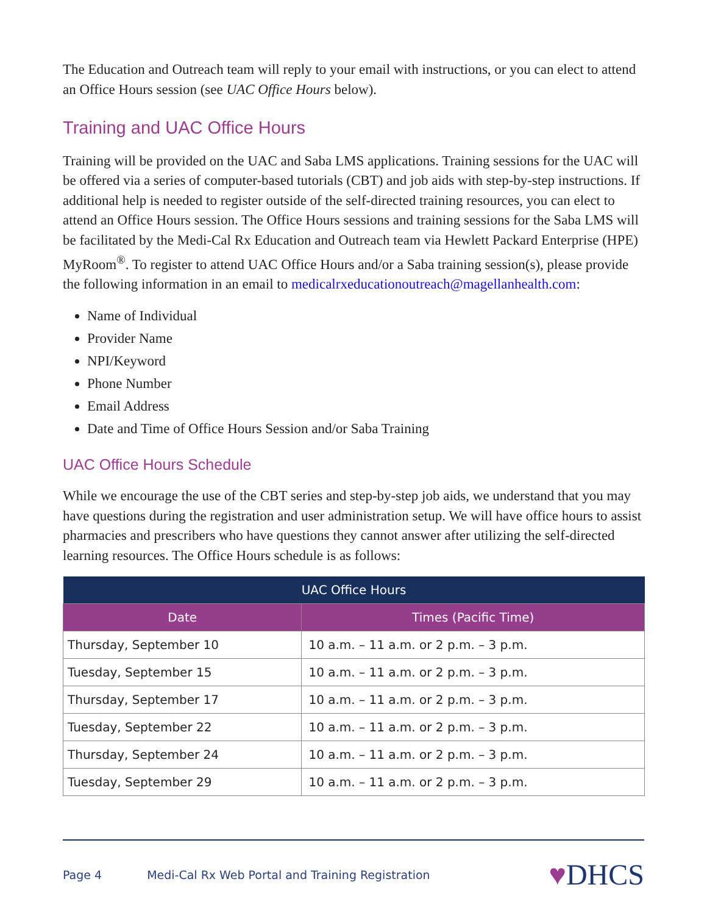The Education and Outreach team will reply to your email with instructions, or you can elect to attend an Office Hours session (see UAC Office Hours below).
Training and UAC Office Hours
Training will be provided on the UAC and Saba LMS applications. Training sessions for the UAC will be offered via a series of computer-based tutorials (CBT) and job aids with step-by-step instructions. If additional help is needed to register outside of the self-directed training resources, you can elect to attend an Office Hours session. The Office Hours sessions and training sessions for the Saba LMS will be facilitated by the Medi-Cal Rx Education and Outreach team via Hewlett Packard Enterprise (HPE) MyRoom<sup>®</sup>. To register to attend UAC Office Hours and/or a Saba training session(s), please provide the following information in an email to medicalrxeducationoutreach@magellanhealth.com:
Name of Individual
Provider Name
NPI/Keyword
Phone Number
Email Address
Date and Time of Office Hours Session and/or Saba Training
UAC Office Hours Schedule
While we encourage the use of the CBT series and step-by-step job aids, we understand that you may have questions during the registration and user administration setup. We will have office hours to assist pharmacies and prescribers who have questions they cannot answer after utilizing the self-directed learning resources. The Office Hours schedule is as follows:
| UAC Office Hours | |
| --- | --- |
| Date | Times (Pacific Time) |
| Thursday, September 10 | 10 a.m. – 11 a.m. or 2 p.m. – 3 p.m. |
| Tuesday, September 15 | 10 a.m. – 11 a.m. or 2 p.m. – 3 p.m. |
| Thursday, September 17 | 10 a.m. – 11 a.m. or 2 p.m. – 3 p.m. |
| Tuesday, September 22 | 10 a.m. – 11 a.m. or 2 p.m. – 3 p.m. |
| Thursday, September 24 | 10 a.m. – 11 a.m. or 2 p.m. – 3 p.m. |
| Tuesday, September 29 | 10 a.m. – 11 a.m. or 2 p.m. – 3 p.m. |
Page 4 Medi-Cal Rx Web Portal and Training Registration ♥DHCS